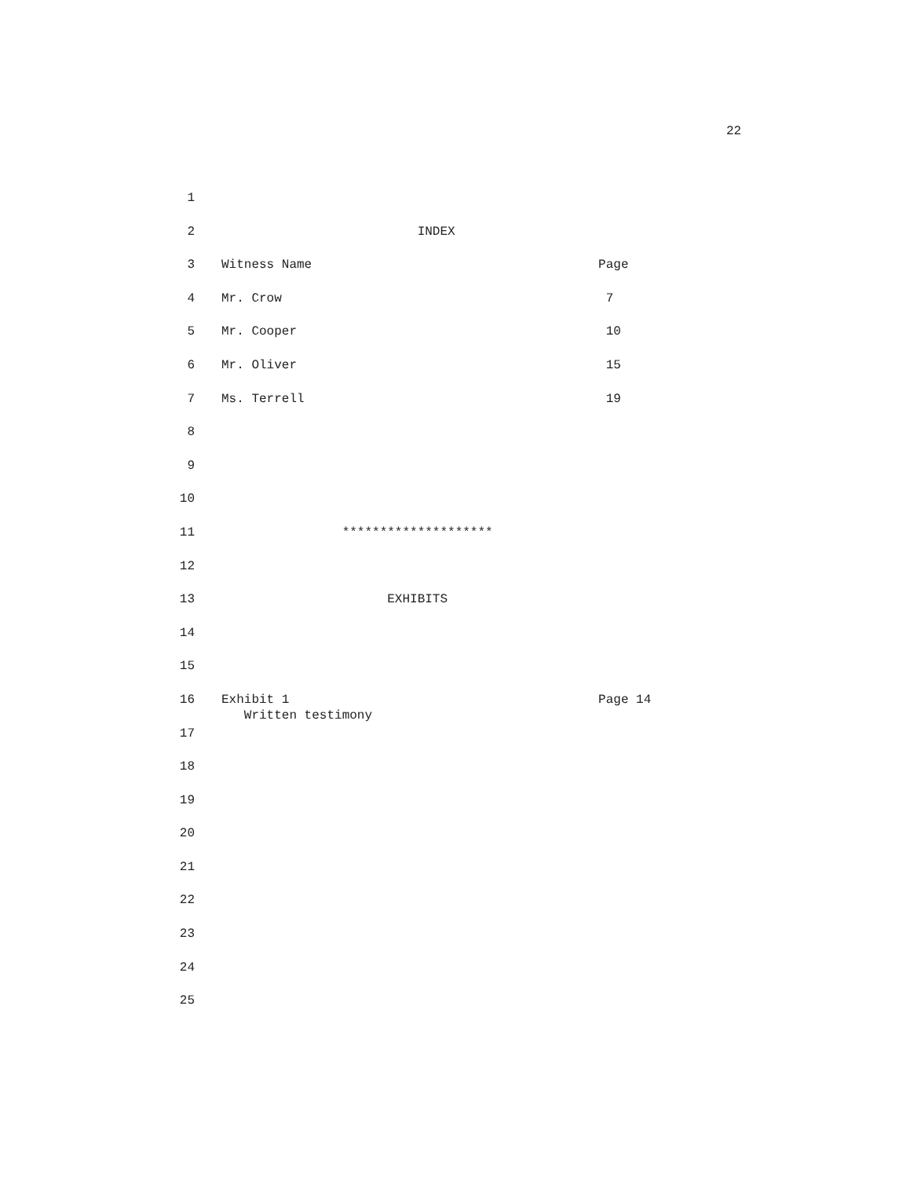22
1
2 INDEX
3 Witness Name Page
4 Mr. Crow 7
5 Mr. Cooper 10
6 Mr. Oliver 15
7 Ms. Terrell 19
8
9
10
11 ********************
12
13 EXHIBITS
14
15
16 Exhibit 1 Page 14 Written testimony
17
18
19
20
21
22
23
24
25